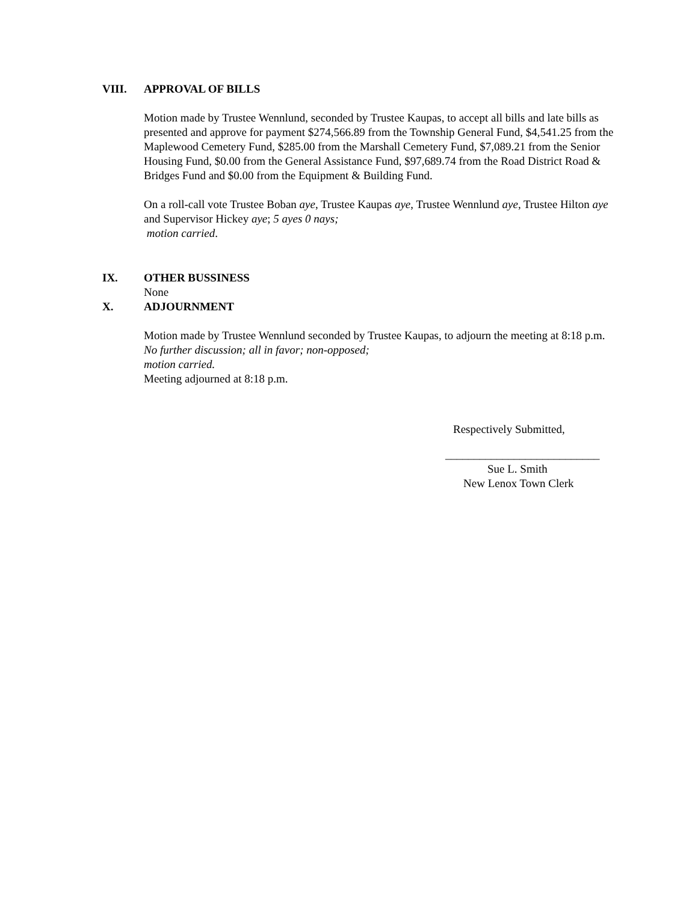VIII. APPROVAL OF BILLS
Motion made by Trustee Wennlund, seconded by Trustee Kaupas, to accept all bills and late bills as presented and approve for payment $274,566.89 from the Township General Fund, $4,541.25 from the Maplewood Cemetery Fund, $285.00 from the Marshall Cemetery Fund, $7,089.21 from the Senior Housing Fund, $0.00 from the General Assistance Fund, $97,689.74 from the Road District Road & Bridges Fund and $0.00 from the Equipment & Building Fund.
On a roll-call vote Trustee Boban aye, Trustee Kaupas aye, Trustee Wennlund aye, Trustee Hilton aye and Supervisor Hickey aye; 5 ayes 0 nays;
motion carried.
IX. OTHER BUSSINESS
None
X. ADJOURNMENT
Motion made by Trustee Wennlund seconded by Trustee Kaupas, to adjourn the meeting at 8:18 p.m. No further discussion; all in favor; non-opposed;
motion carried.
Meeting adjourned at 8:18 p.m.
Respectively Submitted,
___________________________
Sue L. Smith
New Lenox Town Clerk